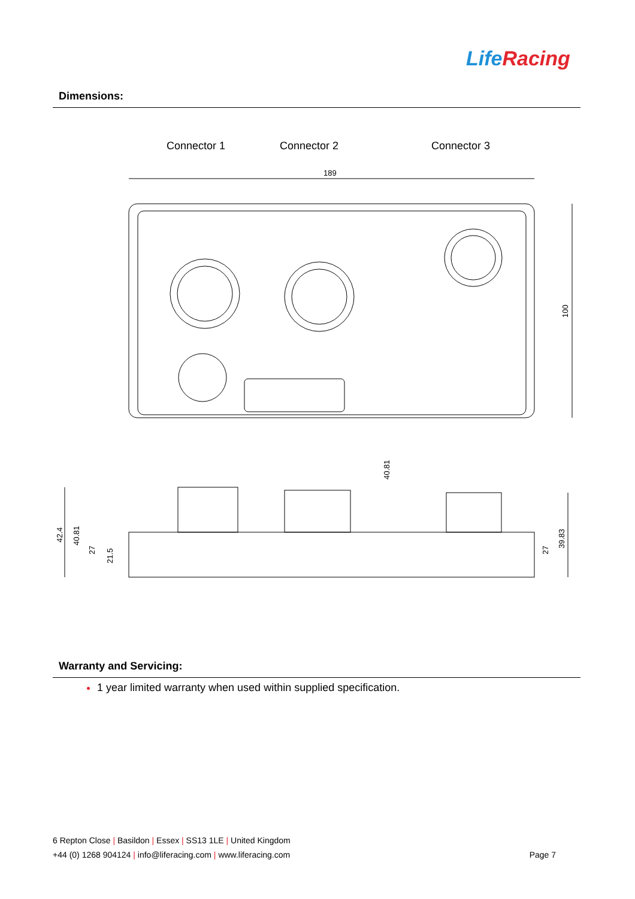Life Racing
Dimensions:
Connector 1 Connector 2 Connector 3
189
100
42.4
40.81
27
21.5
40.81
27
39.83
Warranty and Servicing:
1 year limited warranty when used within supplied specification.
6 Repton Close | Basildon | Essex | SS13 1LE | United Kingdom
+44 (0) 1268 904124 | info@liferacing.com | www.liferacing.com
Page 7